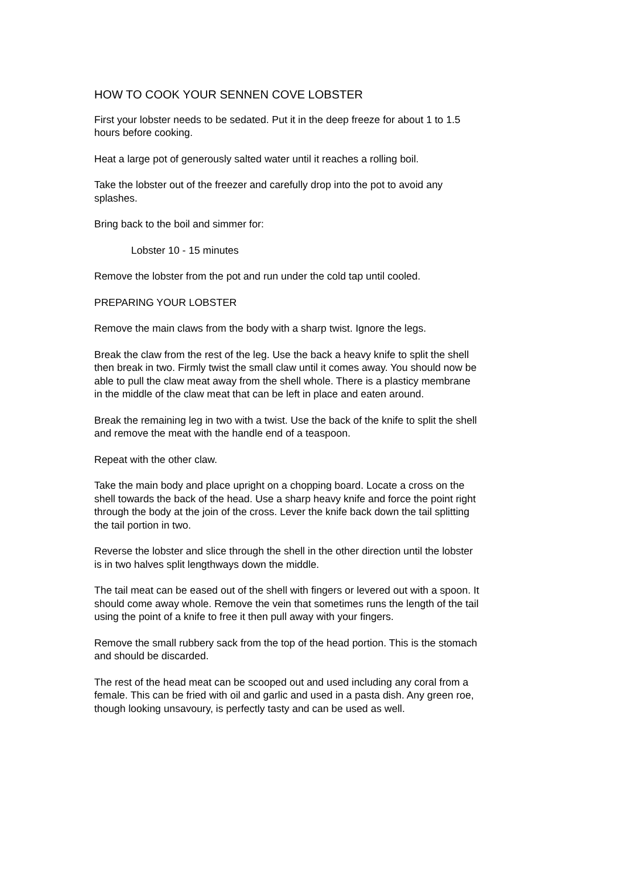HOW TO COOK YOUR SENNEN COVE LOBSTER
First your lobster needs to be sedated. Put it in the deep freeze for about 1 to 1.5
hours before cooking.
Heat a large pot of generously salted water until it reaches a rolling boil.
Take the lobster out of the freezer and carefully drop into the pot to avoid any
splashes.
Bring back to the boil and simmer for:
Lobster 10 - 15 minutes
Remove the lobster from the pot and run under the cold tap until cooled.
PREPARING YOUR LOBSTER
Remove the main claws from the body with a sharp twist. Ignore the legs.
Break the claw from the rest of the leg. Use the back a heavy knife to split the shell
then break in two. Firmly twist the small claw until it comes away. You should now be
able to pull the claw meat away from the shell whole. There is a plasticy membrane
in the middle of the claw meat that can be left in place and eaten around.
Break the remaining leg in two with a twist. Use the back of the knife to split the shell
and remove the meat with the handle end of a teaspoon.
Repeat with the other claw.
Take the main body and place upright on a chopping board. Locate a cross on the
shell towards the back of the head. Use a sharp heavy knife and force the point right
through the body at the join of the cross. Lever the knife back down the tail splitting
the tail portion in two.
Reverse the lobster and slice through the shell in the other direction until the lobster
is in two halves split lengthways down the middle.
The tail meat can be eased out of the shell with fingers or levered out with a spoon. It
should come away whole. Remove the vein that sometimes runs the length of the tail
using the point of a knife to free it then pull away with your fingers.
Remove the small rubbery sack from the top of the head portion. This is the stomach
and should be discarded.
The rest of the head meat can be scooped out and used including any coral from a
female. This can be fried with oil and garlic and used in a pasta dish. Any green roe,
though looking unsavoury, is perfectly tasty and can be used as well.